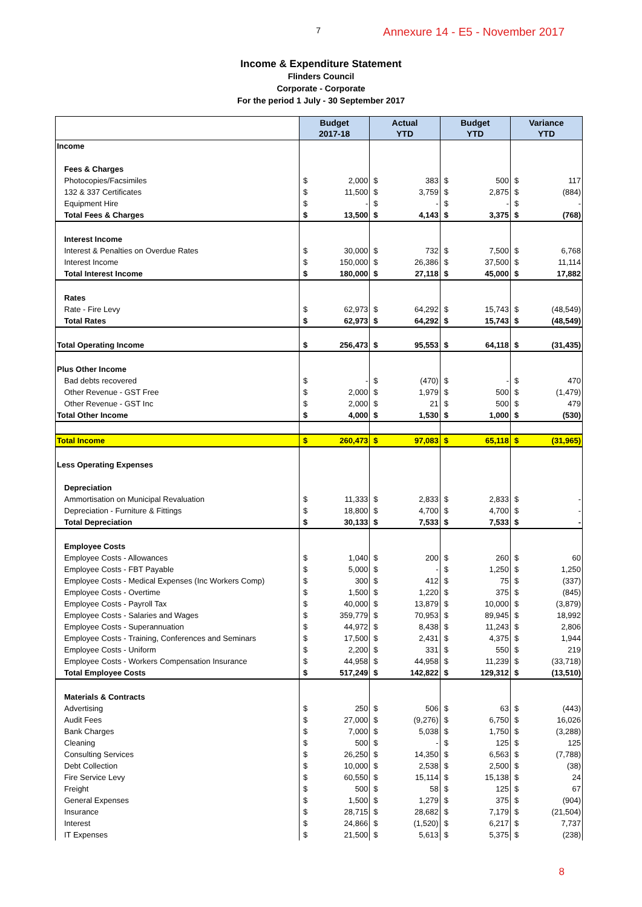7
Annexure 14 - E5 - November 2017
Income & Expenditure Statement
Flinders Council
Corporate - Corporate
For the period 1 July - 30 September 2017
| | Budget 2017-18 | | Actual YTD | | Budget YTD | | Variance YTD | |
| --- | --- | --- | --- | --- | --- | --- | --- | --- |
| Income | | | | | | | | |
| Fees & Charges | | | | | | | | |
| Photocopies/Facsimiles | $ | 2,000 | $ | 383 | $ | 500 | $ | 117 |
| 132 & 337 Certificates | $ | 11,500 | $ | 3,759 | $ | 2,875 | $ | (884) |
| Equipment Hire | $ | - | $ | - | $ | - | $ | - |
| Total Fees & Charges | $ | 13,500 | $ | 4,143 | $ | 3,375 | $ | (768) |
| Interest Income | | | | | | | | |
| Interest & Penalties on Overdue Rates | $ | 30,000 | $ | 732 | $ | 7,500 | $ | 6,768 |
| Interest Income | $ | 150,000 | $ | 26,386 | $ | 37,500 | $ | 11,114 |
| Total Interest Income | $ | 180,000 | $ | 27,118 | $ | 45,000 | $ | 17,882 |
| Rates | | | | | | | | |
| Rate - Fire Levy | $ | 62,973 | $ | 64,292 | $ | 15,743 | $ | (48,549) |
| Total Rates | $ | 62,973 | $ | 64,292 | $ | 15,743 | $ | (48,549) |
| Total Operating Income | $ | 256,473 | $ | 95,553 | $ | 64,118 | $ | (31,435) |
| Plus Other Income | | | | | | | | |
| Bad debts recovered | $ | - | $ | (470) | $ | - | $ | 470 |
| Other Revenue - GST Free | $ | 2,000 | $ | 1,979 | $ | 500 | $ | (1,479) |
| Other Revenue - GST Inc | $ | 2,000 | $ | 21 | $ | 500 | $ | 479 |
| Total Other Income | $ | 4,000 | $ | 1,530 | $ | 1,000 | $ | (530) |
| Total Income | $ | 260,473 | $ | 97,083 | $ | 65,118 | $ | (31,965) |
| Less Operating Expenses | | | | | | | | |
| Depreciation | | | | | | | | |
| Ammortisation on Municipal Revaluation | $ | 11,333 | $ | 2,833 | $ | 2,833 | $ | - |
| Depreciation - Furniture & Fittings | $ | 18,800 | $ | 4,700 | $ | 4,700 | $ | - |
| Total Depreciation | $ | 30,133 | $ | 7,533 | $ | 7,533 | $ | - |
| Employee Costs | | | | | | | | |
| Employee Costs - Allowances | $ | 1,040 | $ | 200 | $ | 260 | $ | 60 |
| Employee Costs - FBT Payable | $ | 5,000 | $ | - | $ | 1,250 | $ | 1,250 |
| Employee Costs - Medical Expenses (Inc Workers Comp) | $ | 300 | $ | 412 | $ | 75 | $ | (337) |
| Employee Costs - Overtime | $ | 1,500 | $ | 1,220 | $ | 375 | $ | (845) |
| Employee Costs - Payroll Tax | $ | 40,000 | $ | 13,879 | $ | 10,000 | $ | (3,879) |
| Employee Costs - Salaries and Wages | $ | 359,779 | $ | 70,953 | $ | 89,945 | $ | 18,992 |
| Employee Costs - Superannuation | $ | 44,972 | $ | 8,438 | $ | 11,243 | $ | 2,806 |
| Employee Costs - Training, Conferences and Seminars | $ | 17,500 | $ | 2,431 | $ | 4,375 | $ | 1,944 |
| Employee Costs - Uniform | $ | 2,200 | $ | 331 | $ | 550 | $ | 219 |
| Employee Costs - Workers Compensation Insurance | $ | 44,958 | $ | 44,958 | $ | 11,239 | $ | (33,718) |
| Total Employee Costs | $ | 517,249 | $ | 142,822 | $ | 129,312 | $ | (13,510) |
| Materials & Contracts | | | | | | | | |
| Advertising | $ | 250 | $ | 506 | $ | 63 | $ | (443) |
| Audit Fees | $ | 27,000 | $ | (9,276) | $ | 6,750 | $ | 16,026 |
| Bank Charges | $ | 7,000 | $ | 5,038 | $ | 1,750 | $ | (3,288) |
| Cleaning | $ | 500 | $ | - | $ | 125 | $ | 125 |
| Consulting Services | $ | 26,250 | $ | 14,350 | $ | 6,563 | $ | (7,788) |
| Debt Collection | $ | 10,000 | $ | 2,538 | $ | 2,500 | $ | (38) |
| Fire Service Levy | $ | 60,550 | $ | 15,114 | $ | 15,138 | $ | 24 |
| Freight | $ | 500 | $ | 58 | $ | 125 | $ | 67 |
| General Expenses | $ | 1,500 | $ | 1,279 | $ | 375 | $ | (904) |
| Insurance | $ | 28,715 | $ | 28,682 | $ | 7,179 | $ | (21,504) |
| Interest | $ | 24,866 | $ | (1,520) | $ | 6,217 | $ | 7,737 |
| IT Expenses | $ | 21,500 | $ | 5,613 | $ | 5,375 | $ | (238) |
8